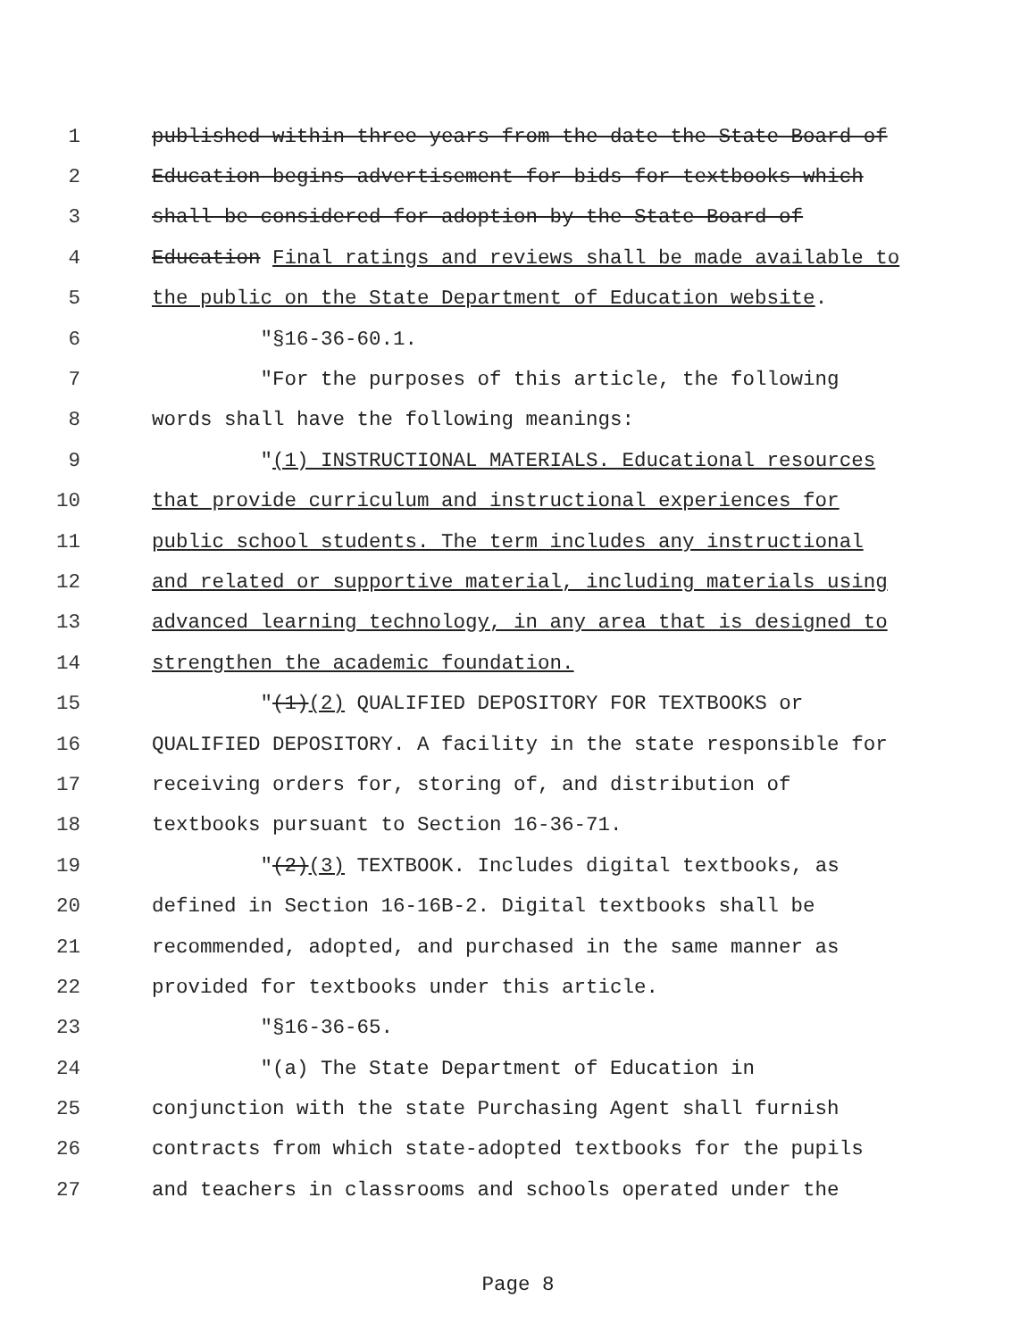1 published within three years from the date the State Board of
2 Education begins advertisement for bids for textbooks which
3 shall be considered for adoption by the State Board of
4 Education Final ratings and reviews shall be made available to
5 the public on the State Department of Education website.
6 "§16-36-60.1.
7 "For the purposes of this article, the following
8 words shall have the following meanings:
9 "(1) INSTRUCTIONAL MATERIALS. Educational resources
10 that provide curriculum and instructional experiences for
11 public school students. The term includes any instructional
12 and related or supportive material, including materials using
13 advanced learning technology, in any area that is designed to
14 strengthen the academic foundation.
15 "(1)(2) QUALIFIED DEPOSITORY FOR TEXTBOOKS or
16 QUALIFIED DEPOSITORY. A facility in the state responsible for
17 receiving orders for, storing of, and distribution of
18 textbooks pursuant to Section 16-36-71.
19 "(2)(3) TEXTBOOK. Includes digital textbooks, as
20 defined in Section 16-16B-2. Digital textbooks shall be
21 recommended, adopted, and purchased in the same manner as
22 provided for textbooks under this article.
23 "§16-36-65.
24 "(a) The State Department of Education in
25 conjunction with the state Purchasing Agent shall furnish
26 contracts from which state-adopted textbooks for the pupils
27 and teachers in classrooms and schools operated under the
Page 8